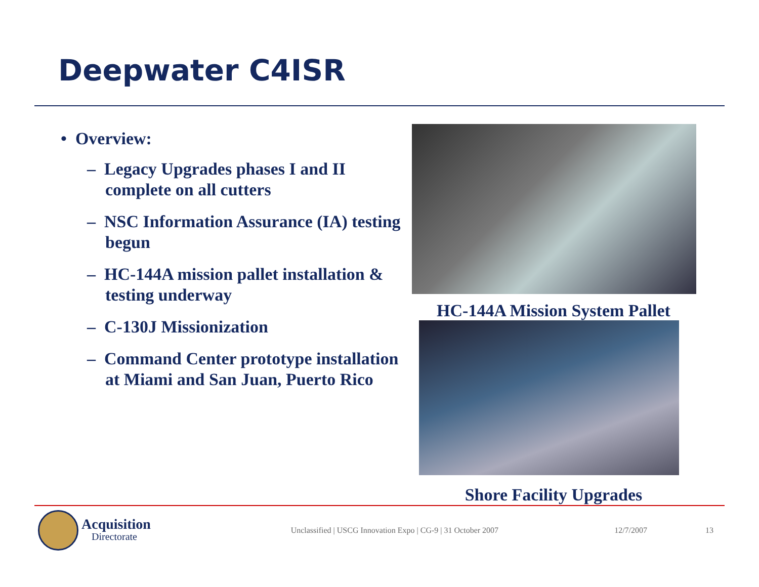Deepwater C4ISR
• Overview:
– Legacy Upgrades phases I and II complete on all cutters
– NSC Information Assurance (IA) testing begun
– HC-144A mission pallet installation & testing underway
– C-130J Missionization
– Command Center prototype installation at Miami and San Juan, Puerto Rico
HC-144A Mission System Pallet
Shore Facility Upgrades
Acquisition
Directorate
Unclassified | USCG Innovation Expo | CG-9 | 31 October 2007 12/7/2007 13